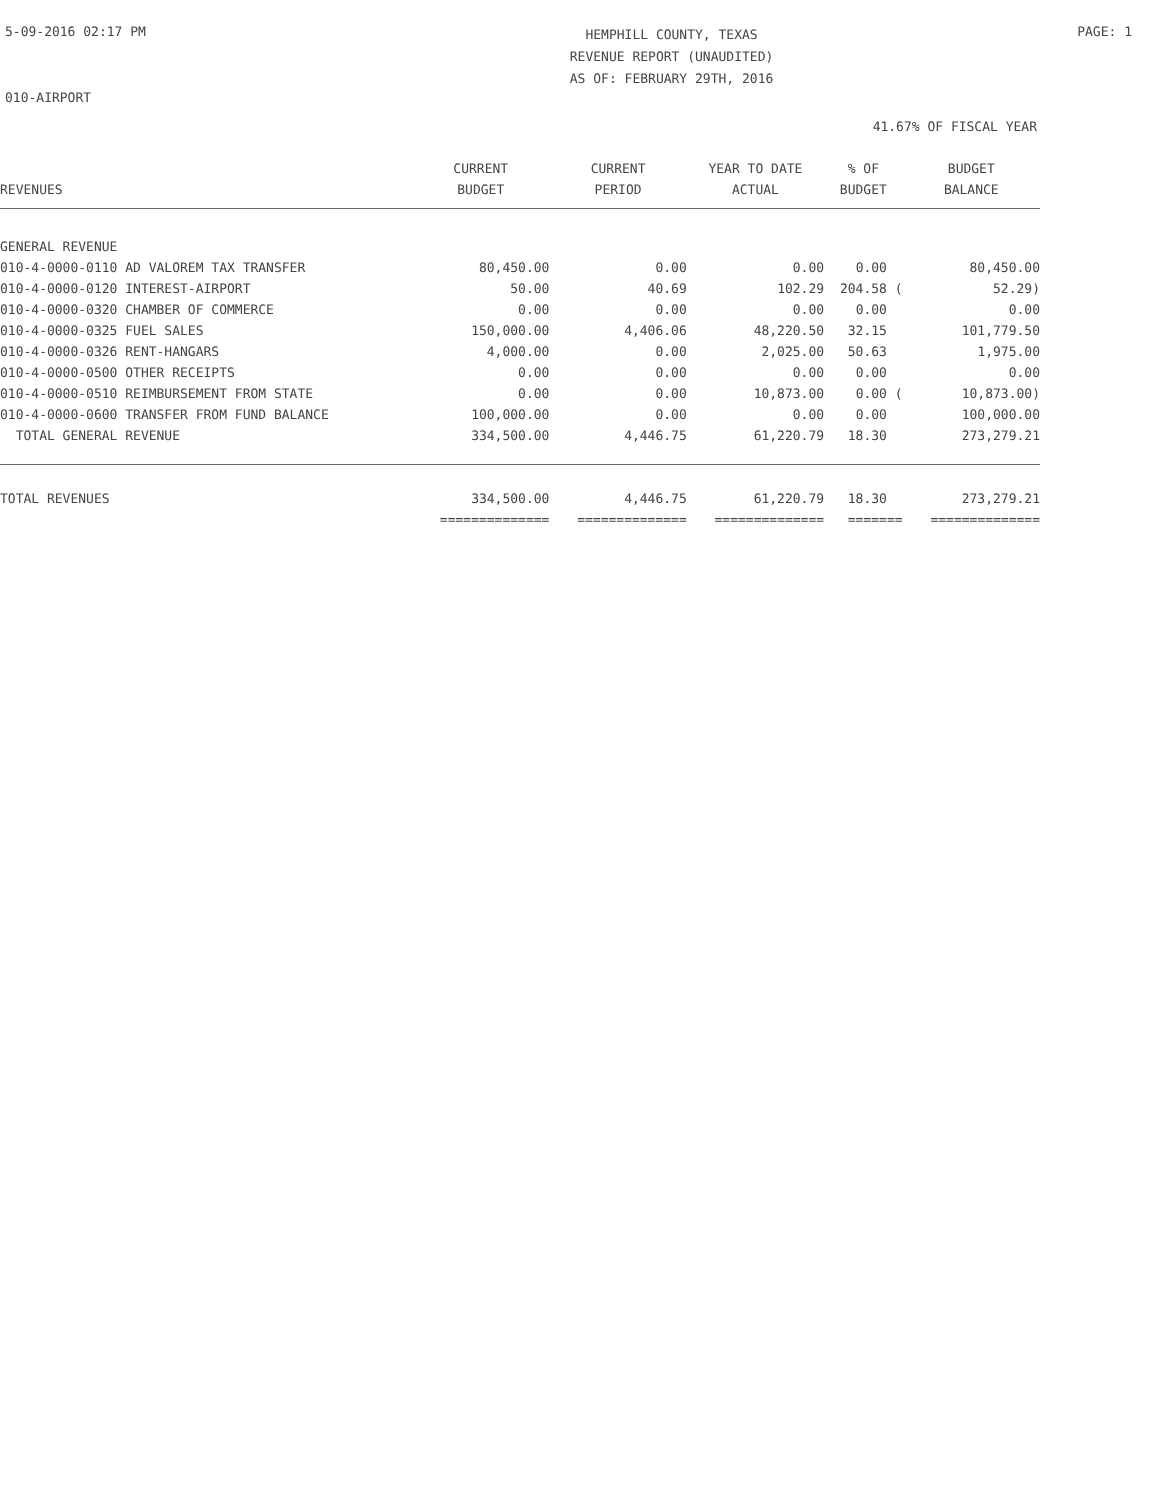5-09-2016 02:17 PM
HEMPHILL COUNTY, TEXAS
REVENUE REPORT (UNAUDITED)
AS OF: FEBRUARY 29TH, 2016
PAGE: 1
010-AIRPORT
41.67% OF FISCAL YEAR
| | CURRENT | CURRENT | YEAR TO DATE | % OF | BUDGET |
| --- | --- | --- | --- | --- | --- |
| REVENUES | BUDGET | PERIOD | ACTUAL | BUDGET | BALANCE |
| GENERAL REVENUE | | | | | |
| 010-4-0000-0110 AD VALOREM TAX TRANSFER | 80,450.00 | 0.00 | 0.00 | 0.00 | 80,450.00 |
| 010-4-0000-0120 INTEREST-AIRPORT | 50.00 | 40.69 | 102.29 | 204.58 ( | 52.29) |
| 010-4-0000-0320 CHAMBER OF COMMERCE | 0.00 | 0.00 | 0.00 | 0.00 | 0.00 |
| 010-4-0000-0325 FUEL SALES | 150,000.00 | 4,406.06 | 48,220.50 | 32.15 | 101,779.50 |
| 010-4-0000-0326 RENT-HANGARS | 4,000.00 | 0.00 | 2,025.00 | 50.63 | 1,975.00 |
| 010-4-0000-0500 OTHER RECEIPTS | 0.00 | 0.00 | 0.00 | 0.00 | 0.00 |
| 010-4-0000-0510 REIMBURSEMENT FROM STATE | 0.00 | 0.00 | 10,873.00 | 0.00 ( | 10,873.00) |
| 010-4-0000-0600 TRANSFER FROM FUND BALANCE | 100,000.00 | 0.00 | 0.00 | 0.00 | 100,000.00 |
| TOTAL GENERAL REVENUE | 334,500.00 | 4,446.75 | 61,220.79 | 18.30 | 273,279.21 |
| TOTAL REVENUES | 334,500.00 | 4,446.75 | 61,220.79 | 18.30 | 273,279.21 |
| | ============== | ============== | ============== | ======= | ============== |